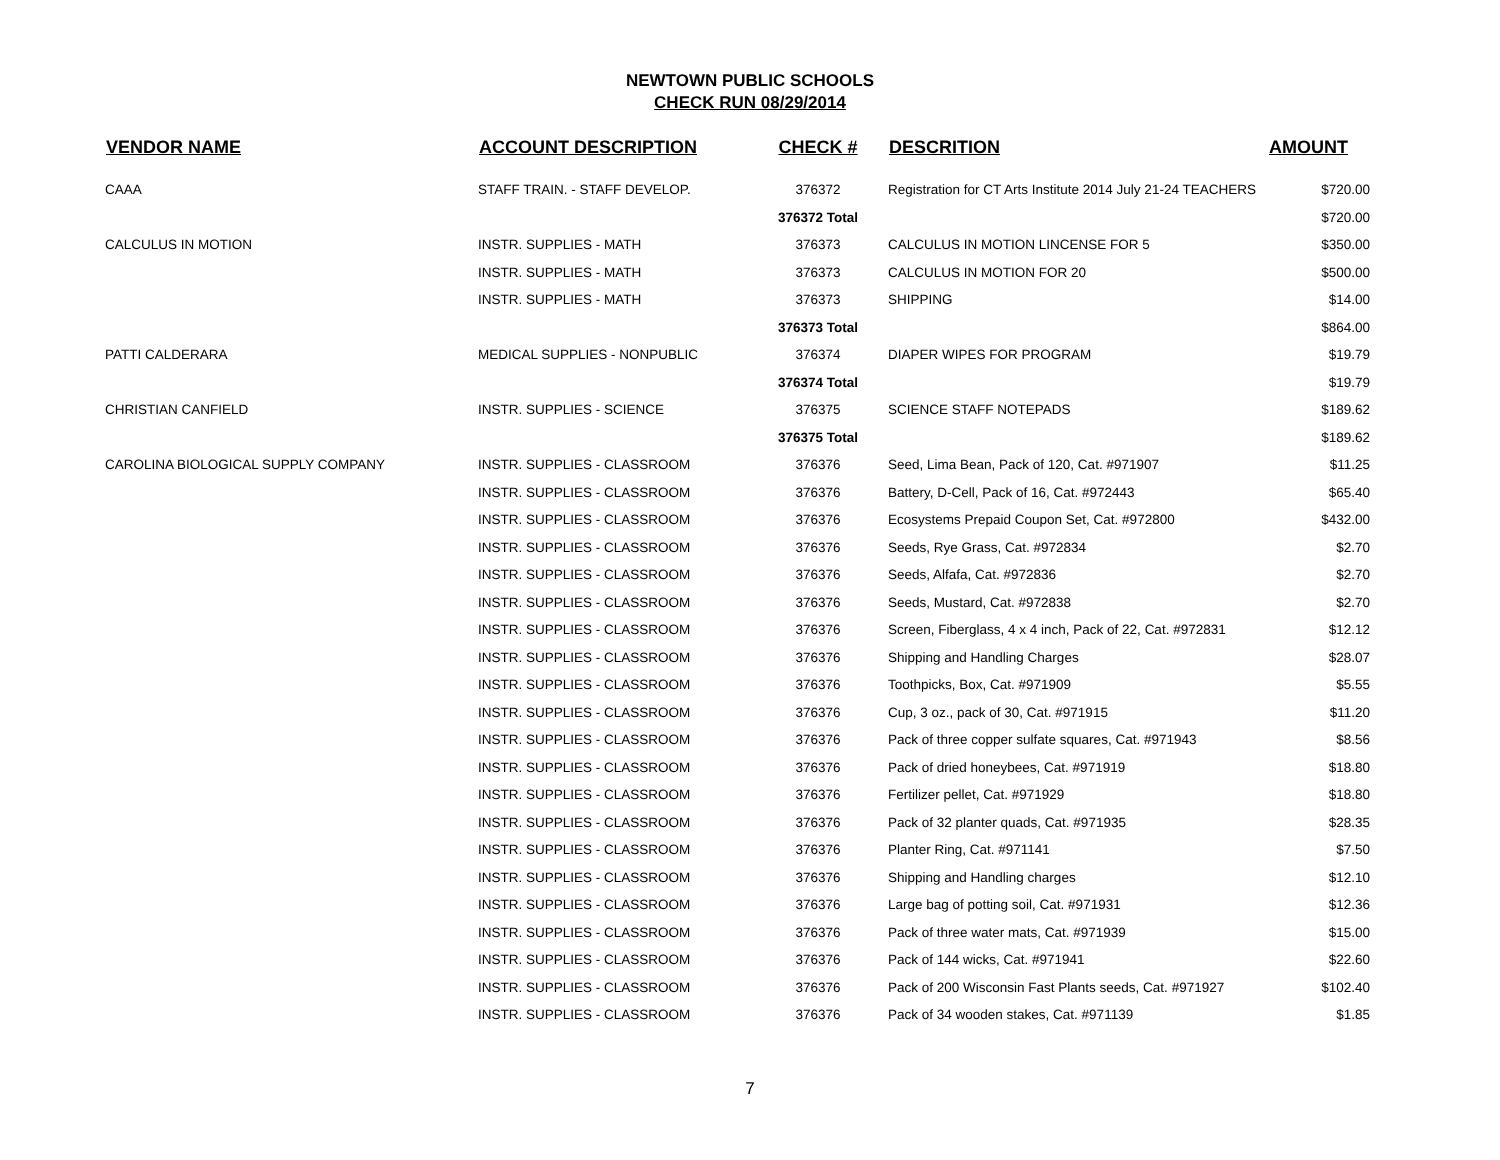NEWTOWN PUBLIC SCHOOLS
CHECK RUN 08/29/2014
| VENDOR NAME | ACCOUNT DESCRIPTION | CHECK # | DESCRITION | AMOUNT |
| --- | --- | --- | --- | --- |
| CAAA | STAFF TRAIN. - STAFF DEVELOP. | 376372 | Registration for CT Arts Institute 2014 July 21-24 TEACHERS | $720.00 |
| | | 376372 Total | | $720.00 |
| CALCULUS IN MOTION | INSTR. SUPPLIES - MATH | 376373 | CALCULUS IN MOTION LINCENSE FOR 5 | $350.00 |
| | INSTR. SUPPLIES - MATH | 376373 | CALCULUS IN MOTION FOR 20 | $500.00 |
| | INSTR. SUPPLIES - MATH | 376373 | SHIPPING | $14.00 |
| | | 376373 Total | | $864.00 |
| PATTI CALDERARA | MEDICAL SUPPLIES - NONPUBLIC | 376374 | DIAPER WIPES FOR PROGRAM | $19.79 |
| | | 376374 Total | | $19.79 |
| CHRISTIAN CANFIELD | INSTR. SUPPLIES - SCIENCE | 376375 | SCIENCE STAFF NOTEPADS | $189.62 |
| | | 376375 Total | | $189.62 |
| CAROLINA BIOLOGICAL SUPPLY COMPANY | INSTR. SUPPLIES - CLASSROOM | 376376 | Seed, Lima Bean, Pack of 120, Cat. #971907 | $11.25 |
| | INSTR. SUPPLIES - CLASSROOM | 376376 | Battery, D-Cell, Pack of 16, Cat. #972443 | $65.40 |
| | INSTR. SUPPLIES - CLASSROOM | 376376 | Ecosystems Prepaid Coupon Set, Cat. #972800 | $432.00 |
| | INSTR. SUPPLIES - CLASSROOM | 376376 | Seeds, Rye Grass, Cat. #972834 | $2.70 |
| | INSTR. SUPPLIES - CLASSROOM | 376376 | Seeds, Alfafa, Cat. #972836 | $2.70 |
| | INSTR. SUPPLIES - CLASSROOM | 376376 | Seeds, Mustard, Cat. #972838 | $2.70 |
| | INSTR. SUPPLIES - CLASSROOM | 376376 | Screen, Fiberglass, 4 x 4 inch, Pack of 22, Cat. #972831 | $12.12 |
| | INSTR. SUPPLIES - CLASSROOM | 376376 | Shipping and Handling Charges | $28.07 |
| | INSTR. SUPPLIES - CLASSROOM | 376376 | Toothpicks, Box, Cat. #971909 | $5.55 |
| | INSTR. SUPPLIES - CLASSROOM | 376376 | Cup, 3 oz., pack of 30, Cat. #971915 | $11.20 |
| | INSTR. SUPPLIES - CLASSROOM | 376376 | Pack of three copper sulfate squares, Cat. #971943 | $8.56 |
| | INSTR. SUPPLIES - CLASSROOM | 376376 | Pack of dried honeybees, Cat. #971919 | $18.80 |
| | INSTR. SUPPLIES - CLASSROOM | 376376 | Fertilizer pellet, Cat. #971929 | $18.80 |
| | INSTR. SUPPLIES - CLASSROOM | 376376 | Pack of 32 planter quads, Cat. #971935 | $28.35 |
| | INSTR. SUPPLIES - CLASSROOM | 376376 | Planter Ring, Cat. #971141 | $7.50 |
| | INSTR. SUPPLIES - CLASSROOM | 376376 | Shipping and Handling charges | $12.10 |
| | INSTR. SUPPLIES - CLASSROOM | 376376 | Large bag of potting soil, Cat. #971931 | $12.36 |
| | INSTR. SUPPLIES - CLASSROOM | 376376 | Pack of three water mats, Cat. #971939 | $15.00 |
| | INSTR. SUPPLIES - CLASSROOM | 376376 | Pack of 144 wicks, Cat. #971941 | $22.60 |
| | INSTR. SUPPLIES - CLASSROOM | 376376 | Pack of 200 Wisconsin Fast Plants seeds, Cat. #971927 | $102.40 |
| | INSTR. SUPPLIES - CLASSROOM | 376376 | Pack of 34 wooden stakes, Cat. #971139 | $1.85 |
7